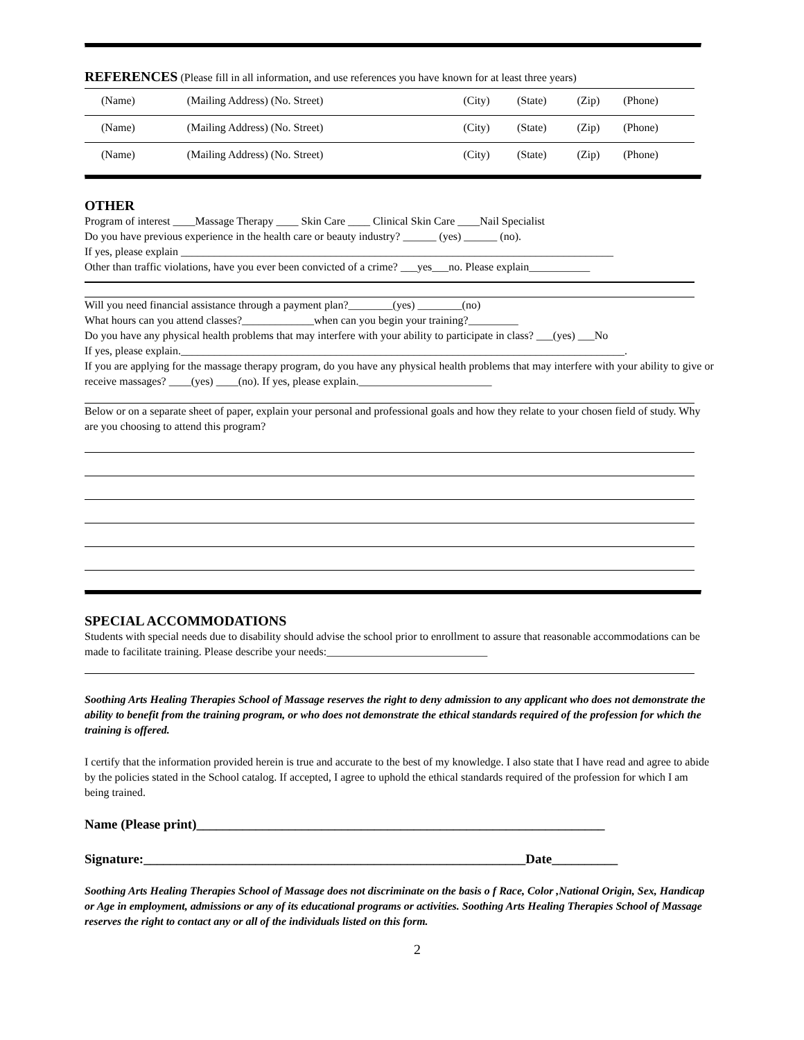REFERENCES (Please fill in all information, and use references you have known for at least three years)
| (Name) | (Mailing Address) (No. Street) | (City) | (State) | (Zip) | (Phone) |
| (Name) | (Mailing Address) (No. Street) | (City) | (State) | (Zip) | (Phone) |
| (Name) | (Mailing Address) (No. Street) | (City) | (State) | (Zip) | (Phone) |
OTHER
Program of interest ____Massage Therapy ____ Skin Care ____ Clinical Skin Care ____Nail Specialist
Do you have previous experience in the health care or beauty industry? ______ (yes) ______ (no).
If yes, please explain ______________________________________________________________________________
Other than traffic violations, have you ever been convicted of a crime? ___yes___no. Please explain___________
Will you need financial assistance through a payment plan?________(yes) ________(no)
What hours can you attend classes?_____________when can you begin your training?_________
Do you have any physical health problems that may interfere with your ability to participate in class? ___(yes) ___No
If yes, please explain.________________________________________________________________________________.
If you are applying for the massage therapy program, do you have any physical health problems that may interfere with your ability to give or receive massages? ____(yes) ____(no). If yes, please explain.________________________
Below or on a separate sheet of paper, explain your personal and professional goals and how they relate to your chosen field of study. Why are you choosing to attend this program?
SPECIAL ACCOMMODATIONS
Students with special needs due to disability should advise the school prior to enrollment to assure that reasonable accommodations can be made to facilitate training. Please describe your needs:_____________________________
Soothing Arts Healing Therapies School of Massage reserves the right to deny admission to any applicant who does not demonstrate the ability to benefit from the training program, or who does not demonstrate the ethical standards required of the profession for which the training is offered.
I certify that the information provided herein is true and accurate to the best of my knowledge. I also state that I have read and agree to abide by the policies stated in the School catalog. If accepted, I agree to uphold the ethical standards required of the profession for which I am being trained.
Name (Please print)______________________________________________________________
Signature:__________________________________________________________Date__________
Soothing Arts Healing Therapies School of Massage does not discriminate on the basis o f Race, Color ,National Origin, Sex, Handicap or Age in employment, admissions or any of its educational programs or activities. Soothing Arts Healing Therapies School of Massage reserves the right to contact any or all of the individuals listed on this form.
2